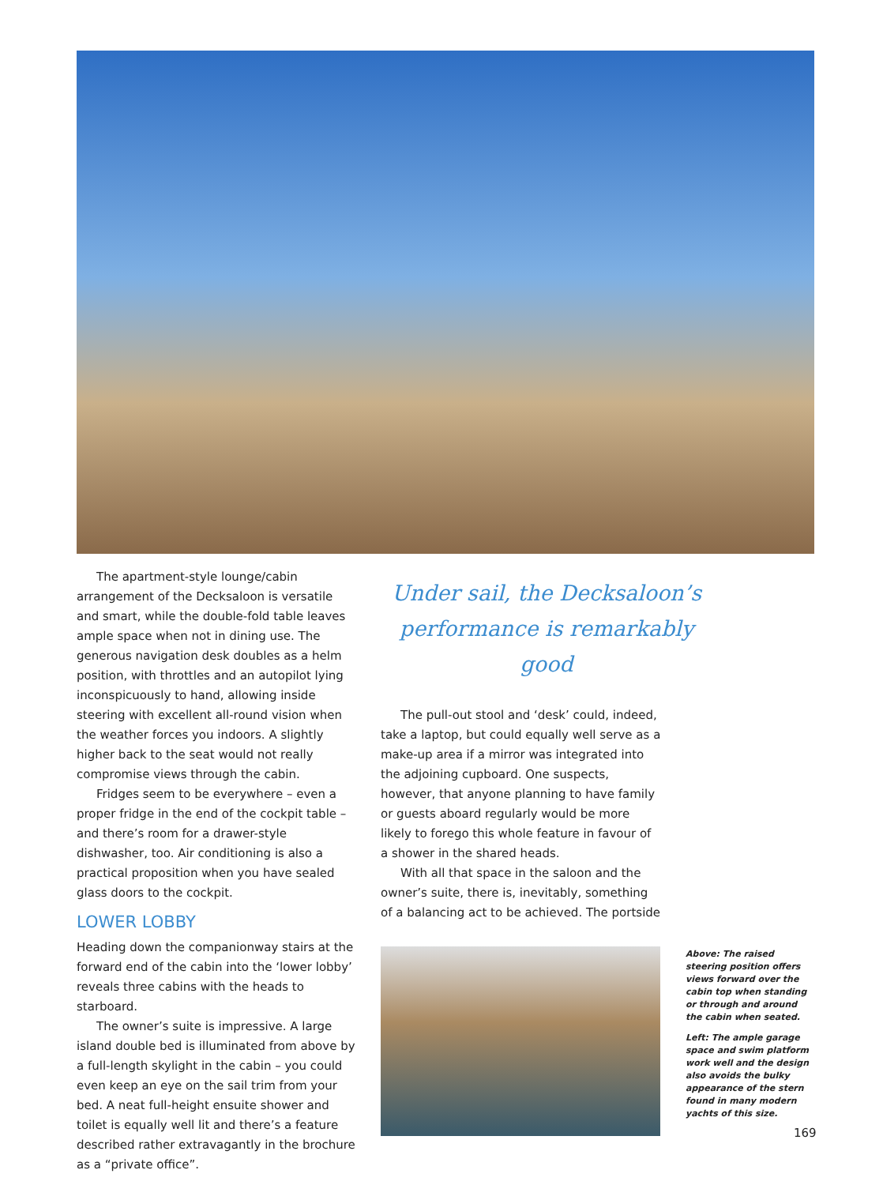The apartment-style lounge/cabin arrangement of the Decksaloon is versatile and smart, while the double-fold table leaves ample space when not in dining use. The generous navigation desk doubles as a helm position, with throttles and an autopilot lying inconspicuously to hand, allowing inside steering with excellent all-round vision when the weather forces you indoors. A slightly higher back to the seat would not really compromise views through the cabin.
Fridges seem to be everywhere – even a proper fridge in the end of the cockpit table – and there’s room for a drawer-style dishwasher, too. Air conditioning is also a practical proposition when you have sealed glass doors to the cockpit.
LOWER LOBBY
Heading down the companionway stairs at the forward end of the cabin into the ‘lower lobby’ reveals three cabins with the heads to starboard.
The owner’s suite is impressive. A large island double bed is illuminated from above by a full-length skylight in the cabin – you could even keep an eye on the sail trim from your bed. A neat full-height ensuite shower and toilet is equally well lit and there’s a feature described rather extravagantly in the brochure as a “private office”.
Under sail, the Decksaloon’s performance is remarkably good
The pull-out stool and ‘desk’ could, indeed, take a laptop, but could equally well serve as a make-up area if a mirror was integrated into the adjoining cupboard. One suspects, however, that anyone planning to have family or guests aboard regularly would be more likely to forego this whole feature in favour of a shower in the shared heads.
With all that space in the saloon and the owner’s suite, there is, inevitably, something of a balancing act to be achieved. The portside
Above: The raised steering position offers views forward over the cabin top when standing or through and around the cabin when seated.
Left: The ample garage space and swim platform work well and the design also avoids the bulky appearance of the stern found in many modern yachts of this size.
169